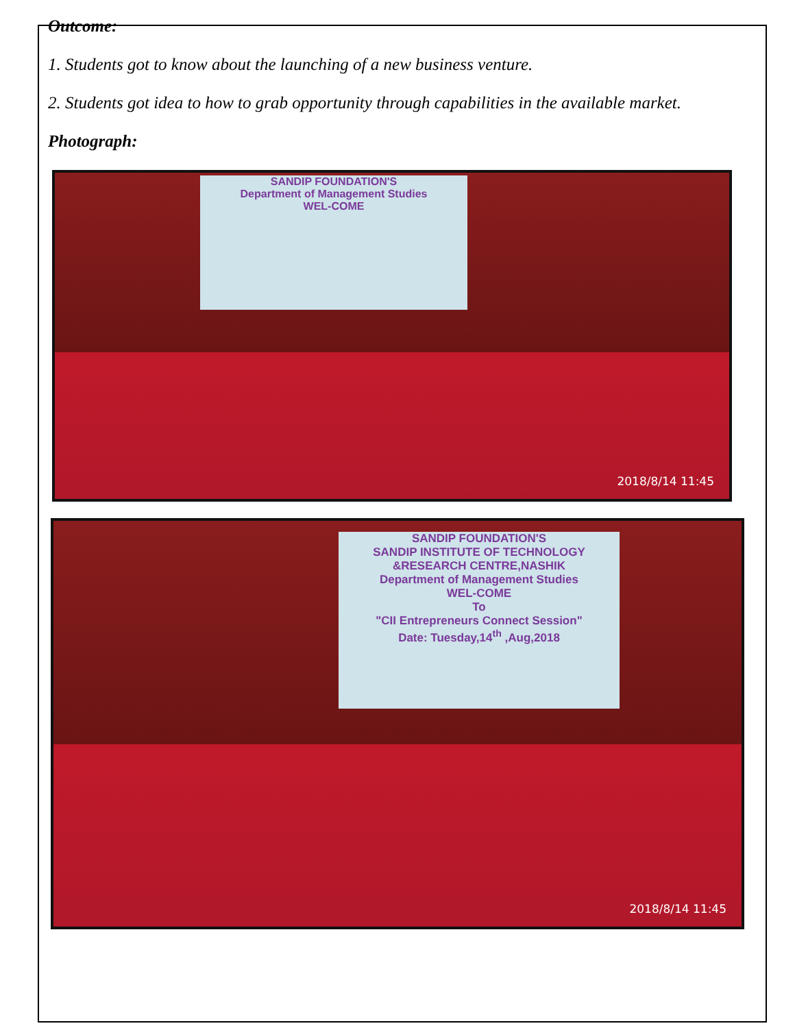Outcome:
1. Students got to know about the launching of a new business venture.
2. Students got idea to how to grab opportunity through capabilities in the available market.
Photograph:
SANDIP FOUNDATION'S
Department of Management Studies
WEL-COME
2018/8/14 11:45
SANDIP FOUNDATION'S
SANDIP INSTITUTE OF TECHNOLOGY &RESEARCH CENTRE,NASHIK
Department of Management Studies
WEL-COME
To
"CII Entrepreneurs Connect Session"
Date: Tuesday,14<sup>th</sup> ,Aug,2018
2018/8/14 11:45